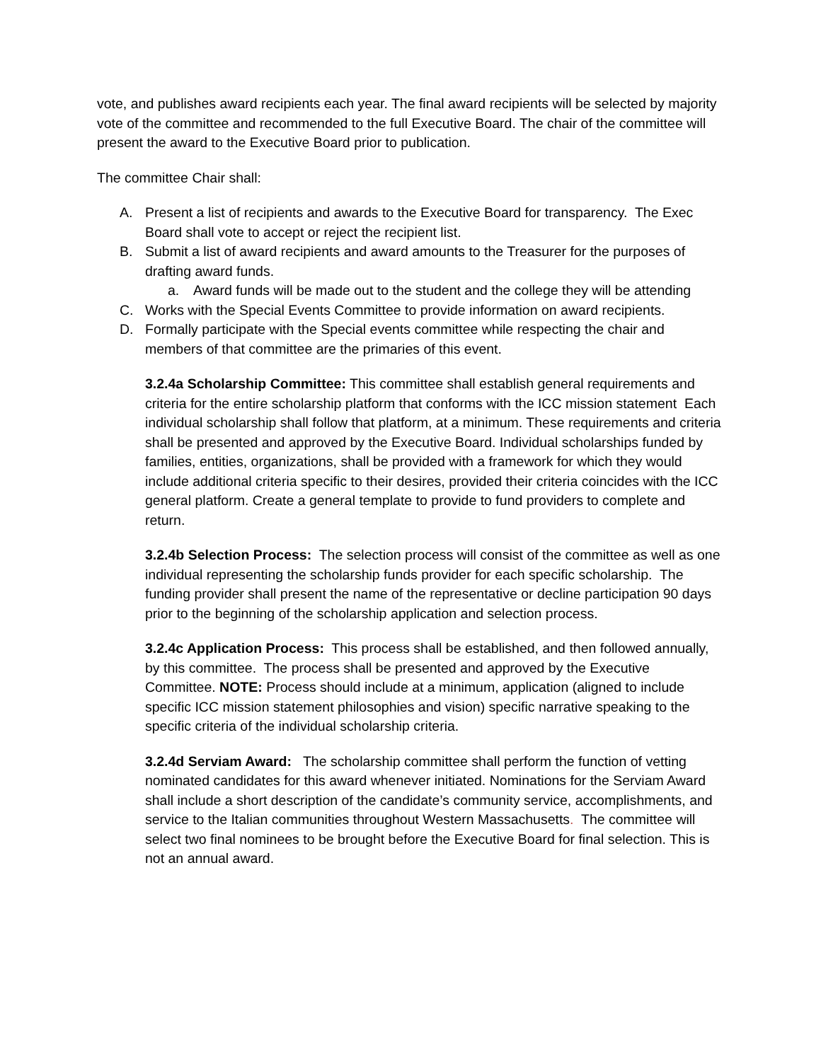vote, and publishes award recipients each year. The final award recipients will be selected by majority vote of the committee and recommended to the full Executive Board. The chair of the committee will present the award to the Executive Board prior to publication.
The committee Chair shall:
A. Present a list of recipients and awards to the Executive Board for transparency. The Exec Board shall vote to accept or reject the recipient list.
B. Submit a list of award recipients and award amounts to the Treasurer for the purposes of drafting award funds.
a. Award funds will be made out to the student and the college they will be attending
C. Works with the Special Events Committee to provide information on award recipients.
D. Formally participate with the Special events committee while respecting the chair and members of that committee are the primaries of this event.
3.2.4a Scholarship Committee: This committee shall establish general requirements and criteria for the entire scholarship platform that conforms with the ICC mission statement Each individual scholarship shall follow that platform, at a minimum. These requirements and criteria shall be presented and approved by the Executive Board. Individual scholarships funded by families, entities, organizations, shall be provided with a framework for which they would include additional criteria specific to their desires, provided their criteria coincides with the ICC general platform. Create a general template to provide to fund providers to complete and return.
3.2.4b Selection Process: The selection process will consist of the committee as well as one individual representing the scholarship funds provider for each specific scholarship. The funding provider shall present the name of the representative or decline participation 90 days prior to the beginning of the scholarship application and selection process.
3.2.4c Application Process: This process shall be established, and then followed annually, by this committee. The process shall be presented and approved by the Executive Committee. NOTE: Process should include at a minimum, application (aligned to include specific ICC mission statement philosophies and vision) specific narrative speaking to the specific criteria of the individual scholarship criteria.
3.2.4d Serviam Award: The scholarship committee shall perform the function of vetting nominated candidates for this award whenever initiated. Nominations for the Serviam Award shall include a short description of the candidate’s community service, accomplishments, and service to the Italian communities throughout Western Massachusetts. The committee will select two final nominees to be brought before the Executive Board for final selection. This is not an annual award.